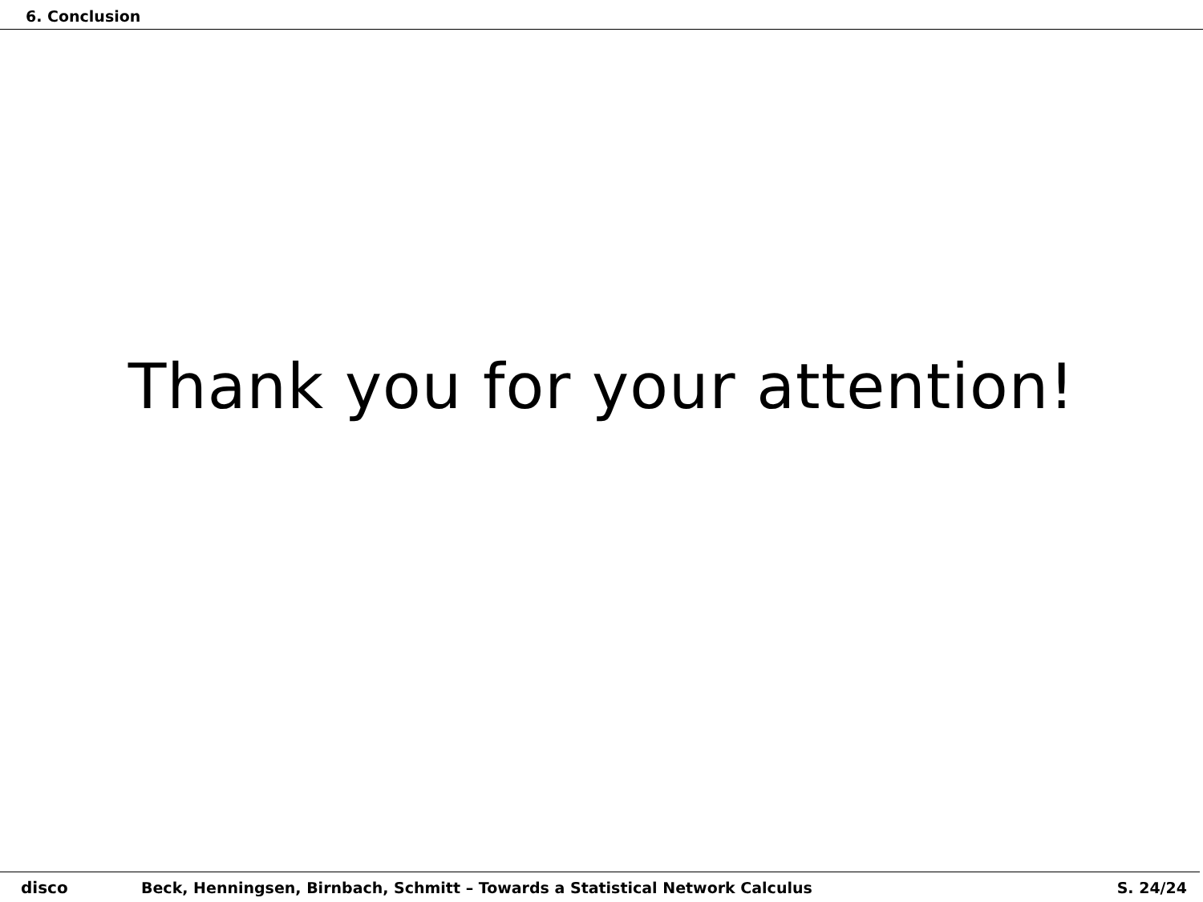6. Conclusion
Thank you for your attention!
disco Beck, Henningsen, Birnbach, Schmitt – Towards a Statistical Network Calculus S. 24/24